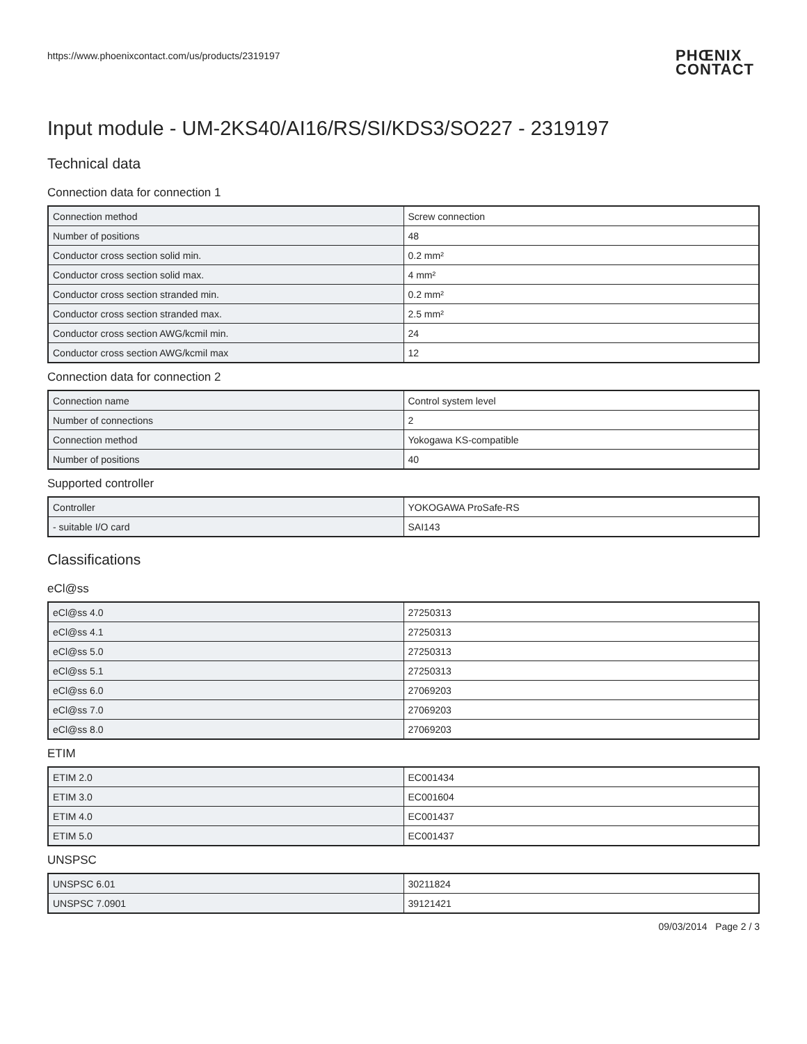https://www.phoenixcontact.com/us/products/2319197
PHŒNIX
CONTACT
Input module - UM-2KS40/AI16/RS/SI/KDS3/SO227 - 2319197
Technical data
Connection data for connection 1
| Connection method | Screw connection |
| Number of positions | 48 |
| Conductor cross section solid min. | 0.2 mm² |
| Conductor cross section solid max. | 4 mm² |
| Conductor cross section stranded min. | 0.2 mm² |
| Conductor cross section stranded max. | 2.5 mm² |
| Conductor cross section AWG/kcmil min. | 24 |
| Conductor cross section AWG/kcmil max | 12 |
Connection data for connection 2
| Connection name | Control system level |
| Number of connections | 2 |
| Connection method | Yokogawa KS-compatible |
| Number of positions | 40 |
Supported controller
| Controller | YOKOGAWA ProSafe-RS |
| - suitable I/O card | SAI143 |
Classifications
eCl@ss
| eCl@ss 4.0 | 27250313 |
| eCl@ss 4.1 | 27250313 |
| eCl@ss 5.0 | 27250313 |
| eCl@ss 5.1 | 27250313 |
| eCl@ss 6.0 | 27069203 |
| eCl@ss 7.0 | 27069203 |
| eCl@ss 8.0 | 27069203 |
ETIM
| ETIM 2.0 | EC001434 |
| ETIM 3.0 | EC001604 |
| ETIM 4.0 | EC001437 |
| ETIM 5.0 | EC001437 |
UNSPSC
| UNSPSC 6.01 | 30211824 |
| UNSPSC 7.0901 | 39121421 |
09/03/2014 Page 2 / 3